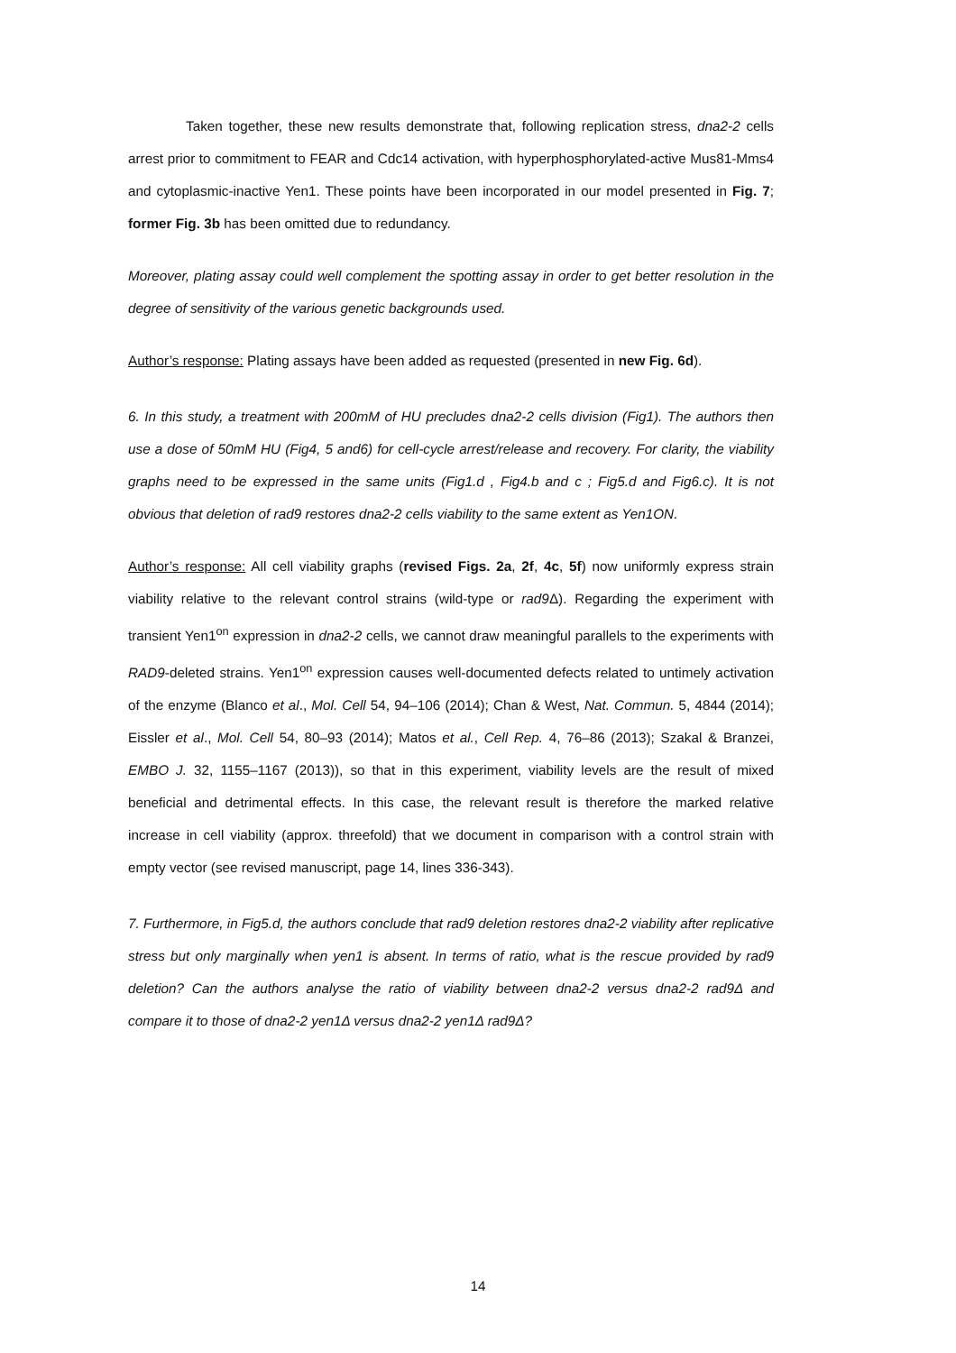Taken together, these new results demonstrate that, following replication stress, dna2-2 cells arrest prior to commitment to FEAR and Cdc14 activation, with hyperphosphorylated-active Mus81-Mms4 and cytoplasmic-inactive Yen1. These points have been incorporated in our model presented in Fig. 7; former Fig. 3b has been omitted due to redundancy.
Moreover, plating assay could well complement the spotting assay in order to get better resolution in the degree of sensitivity of the various genetic backgrounds used.
Author’s response: Plating assays have been added as requested (presented in new Fig. 6d).
6. In this study, a treatment with 200mM of HU precludes dna2-2 cells division (Fig1). The authors then use a dose of 50mM HU (Fig4, 5 and6) for cell-cycle arrest/release and recovery. For clarity, the viability graphs need to be expressed in the same units (Fig1.d , Fig4.b and c ; Fig5.d and Fig6.c). It is not obvious that deletion of rad9 restores dna2-2 cells viability to the same extent as Yen1ON.
Author’s response: All cell viability graphs (revised Figs. 2a, 2f, 4c, 5f) now uniformly express strain viability relative to the relevant control strains (wild-type or rad9 Δ). Regarding the experiment with transient Yen1<sup>on</sup> expression in dna2-2 cells, we cannot draw meaningful parallels to the experiments with RAD9-deleted strains. Yen1<sup>on</sup> expression causes well-documented defects related to untimely activation of the enzyme (Blanco et al., Mol. Cell 54, 94–106 (2014); Chan & West, Nat. Commun. 5, 4844 (2014); Eissler et al., Mol. Cell 54, 80–93 (2014); Matos et al., Cell Rep. 4, 76–86 (2013); Szakal & Branzei, EMBO J. 32, 1155–1167 (2013)), so that in this experiment, viability levels are the result of mixed beneficial and detrimental effects. In this case, the relevant result is therefore the marked relative increase in cell viability (approx. threefold) that we document in comparison with a control strain with empty vector (see revised manuscript, page 14, lines 336-343).
7. Furthermore, in Fig5.d, the authors conclude that rad9 deletion restores dna2-2 viability after replicative stress but only marginally when yen1 is absent. In terms of ratio, what is the rescue provided by rad9 deletion? Can the authors analyse the ratio of viability between dna2-2 versus dna2-2 rad9Δ and compare it to those of dna2-2 yen1Δ versus dna2-2 yen1Δ rad9Δ?
14